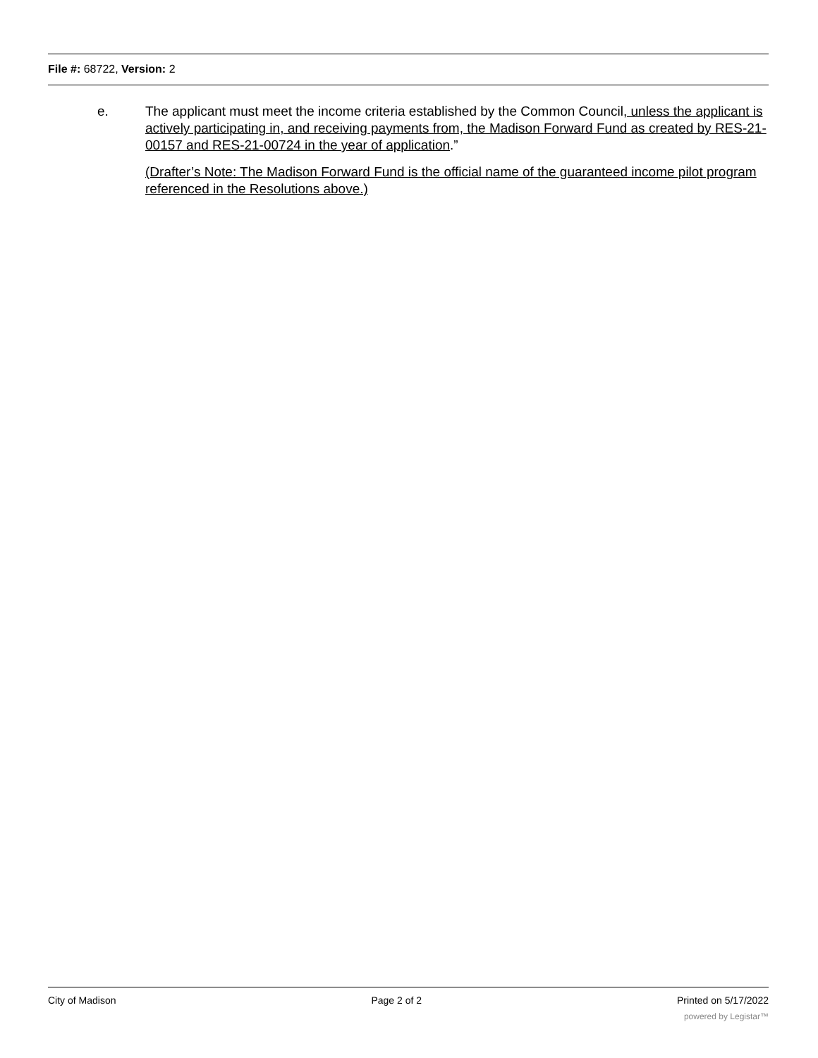File #: 68722, Version: 2
e. The applicant must meet the income criteria established by the Common Council, unless the applicant is actively participating in, and receiving payments from, the Madison Forward Fund as created by RES-21-00157 and RES-21-00724 in the year of application.”
(Drafter’s Note: The Madison Forward Fund is the official name of the guaranteed income pilot program referenced in the Resolutions above.)
City of Madison Page 2 of 2 Printed on 5/17/2022
powered by Legistar™